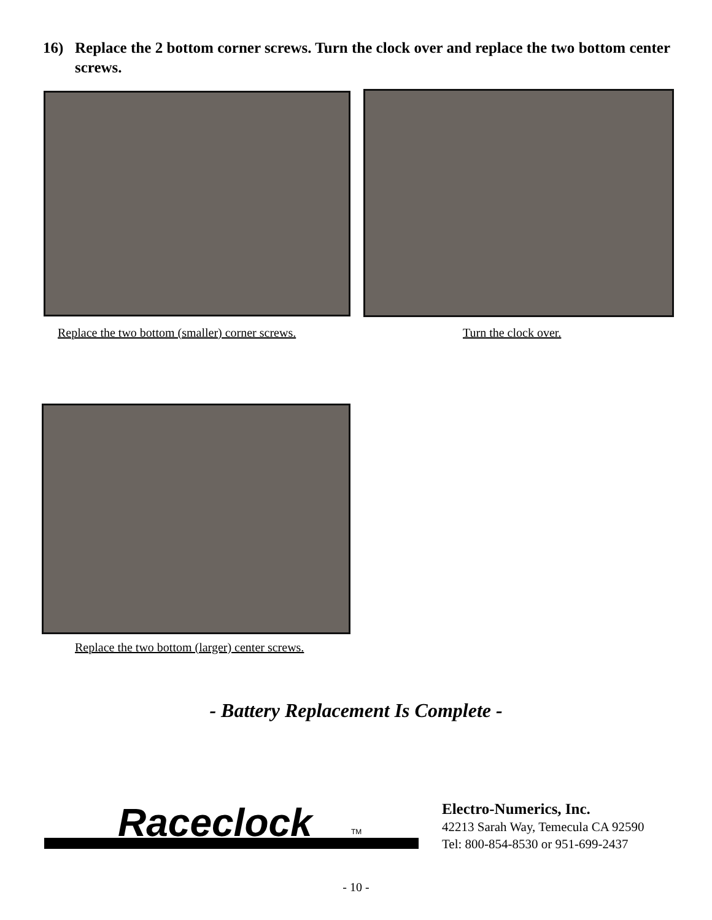16) Replace the 2 bottom corner screws. Turn the clock over and replace the two bottom center screws.
Replace the two bottom (smaller) corner screws.
Turn the clock over.
Replace the two bottom (larger) center screws.
- Battery Replacement Is Complete -
Raceclock
TM
Electro-Numerics, Inc.
42213 Sarah Way, Temecula CA 92590
Tel: 800-854-8530 or 951-699-2437
- 10 -